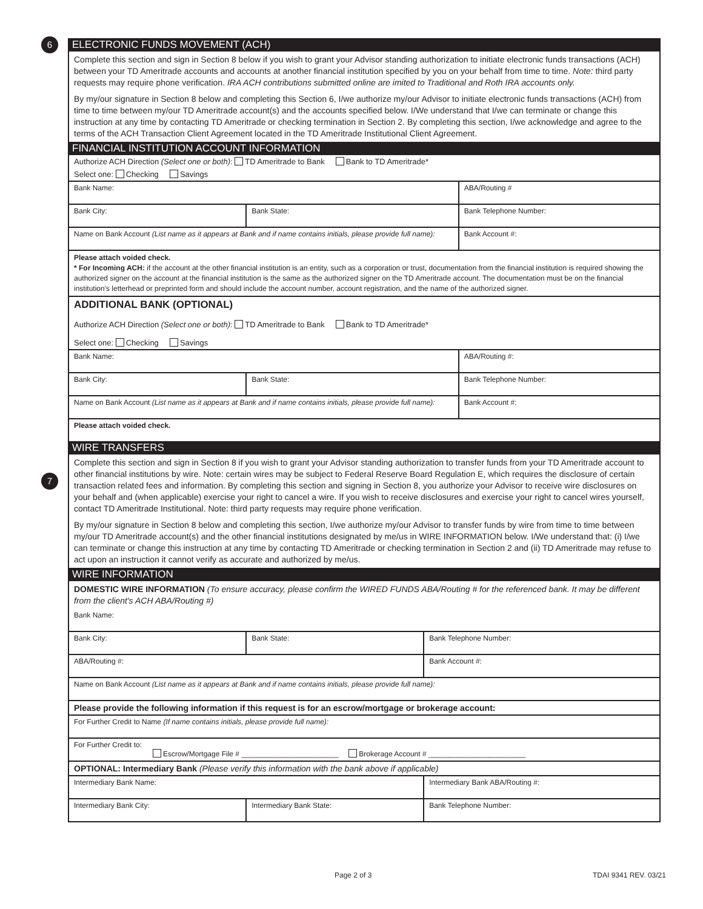6
7
ELECTRONIC FUNDS MOVEMENT (ACH)
Complete this section and sign in Section 8 below if you wish to grant your Advisor standing authorization to initiate electronic funds transactions (ACH) between your TD Ameritrade accounts and accounts at another financial institution specified by you on your behalf from time to time. Note: third party requests may require phone verification. IRA ACH contributions submitted online are imited to Traditional and Roth IRA accounts only.
By my/our signature in Section 8 below and completing this Section 6, I/we authorize my/our Advisor to initiate electronic funds transactions (ACH) from time to time between my/our TD Ameritrade account(s) and the accounts specified below. I/We understand that I/we can terminate or change this instruction at any time by contacting TD Ameritrade or checking termination in Section 2. By completing this section, I/we acknowledge and agree to the terms of the ACH Transaction Client Agreement located in the TD Ameritrade Institutional Client Agreement.
FINANCIAL INSTITUTION ACCOUNT INFORMATION
Authorize ACH Direction (Select one or both): TD Ameritrade to Bank Bank to TD Ameritrade*
Select one: Checking Savings
| Bank Name: | | | ABA/Routing # |
| Bank City: | Bank State: | | Bank Telephone Number: |
| Name on Bank Account (List name as it appears at Bank and if name contains initials, please provide full name): | | | Bank Account #: |
| Please attach voided check. * For Incoming ACH: if the account at the other financial institution is an entity, such as a corporation or trust, documentation from the financial institution is required showing the authorized signer on the account at the financial institution is the same as the authorized signer on the TD Ameritrade account. The documentation must be on the financial institution's letterhead or preprinted form and should include the account number, account registration, and the name of the authorized signer. | | | |
| ADDITIONAL BANK (OPTIONAL) Authorize ACH Direction (Select one or both) : TD Ameritrade to Bank Bank to TD Ameritrade* Select one: Checking Savings | | | |
| Bank Name: | | ABA/Routing #: | |
| Bank City: | Bank State: | | Bank Telephone Number: |
| Name on Bank Account (List name as it appears at Bank and if name contains initials, please provide full name): | | | Bank Account #: |
| Please attach voided check. | | | |
WIRE TRANSFERS
Complete this section and sign in Section 8 if you wish to grant your Advisor standing authorization to transfer funds from your TD Ameritrade account to other financial institutions by wire. Note: certain wires may be subject to Federal Reserve Board Regulation E, which requires the disclosure of certain transaction related fees and information. By completing this section and signing in Section 8, you authorize your Advisor to receive wire disclosures on your behalf and (when applicable) exercise your right to cancel a wire. If you wish to receive disclosures and exercise your right to cancel wires yourself, contact TD Ameritrade Institutional. Note: third party requests may require phone verification.
By my/our signature in Section 8 below and completing this section, I/we authorize my/our Advisor to transfer funds by wire from time to time between my/our TD Ameritrade account(s) and the other financial institutions designated by me/us in WIRE INFORMATION below. I/We understand that: (i) I/we can terminate or change this instruction at any time by contacting TD Ameritrade or checking termination in Section 2 and (ii) TD Ameritrade may refuse to act upon an instruction it cannot verify as accurate and authorized by me/us.
WIRE INFORMATION
DOMESTIC WIRE INFORMATION (To ensure accuracy, please confirm the WIRED FUNDS ABA/Routing # for the referenced bank. It may be different from the client's ACH ABA/Routing #)
| Bank Name: | | | |
| Bank City: | Bank State: | | Bank Telephone Number: |
| ABA/Routing #: | | Bank Account #: | |
| Name on Bank Account (List name as it appears at Bank and if name contains initials, please provide full name): | | | |
| Please provide the following information if this request is for an escrow/mortgage or brokerage account: | | | |
| For Further Credit to Name (If name contains initials, please provide full name): | | | |
| For Further Credit to: Escrow/Mortgage File # ________________________ Brokerage Account # ________________________ | | | |
| OPTIONAL: Intermediary Bank (Please verify this information with the bank above if applicable) | | | |
| Intermediary Bank Name: | | Intermediary Bank ABA/Routing #: | |
| Intermediary Bank City: | Intermediary Bank State: | | Bank Telephone Number: |
Page 2 of 3 TDAI 9341 REV. 03/21